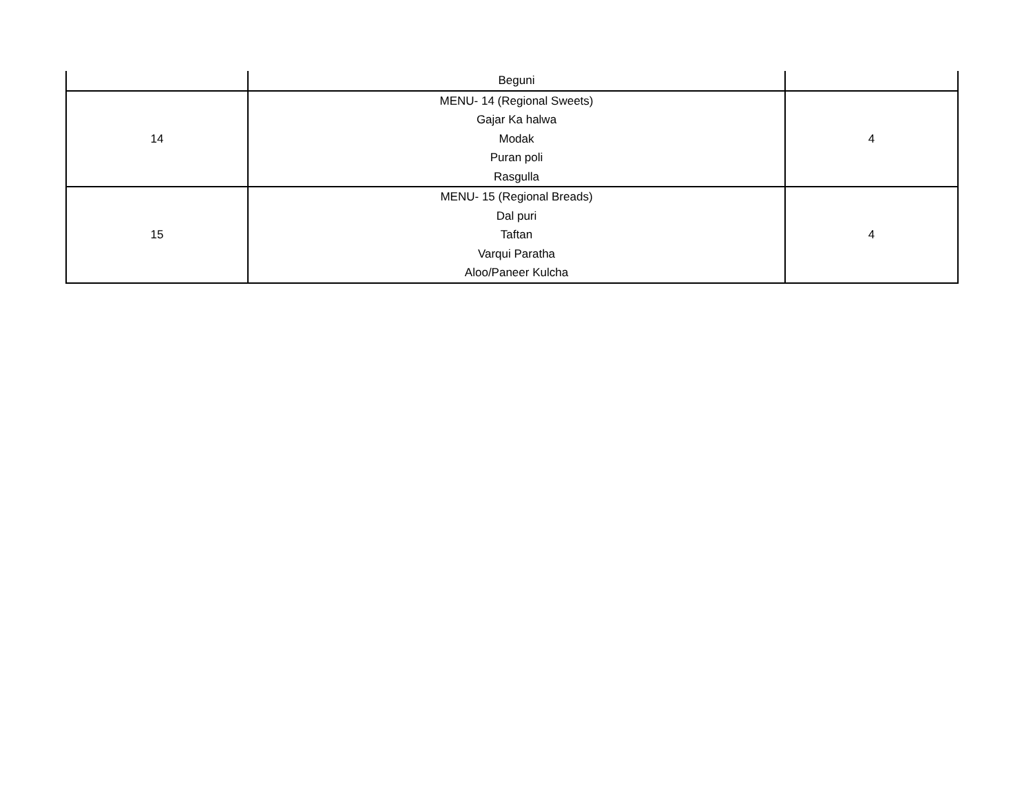| | Beguni | |
| 14 | MENU- 14 (Regional Sweets) Gajar Ka halwa Modak Puran poli Rasgulla | 4 |
| 15 | MENU- 15 (Regional Breads) Dal puri Taftan Varqui Paratha Aloo/Paneer Kulcha | 4 |